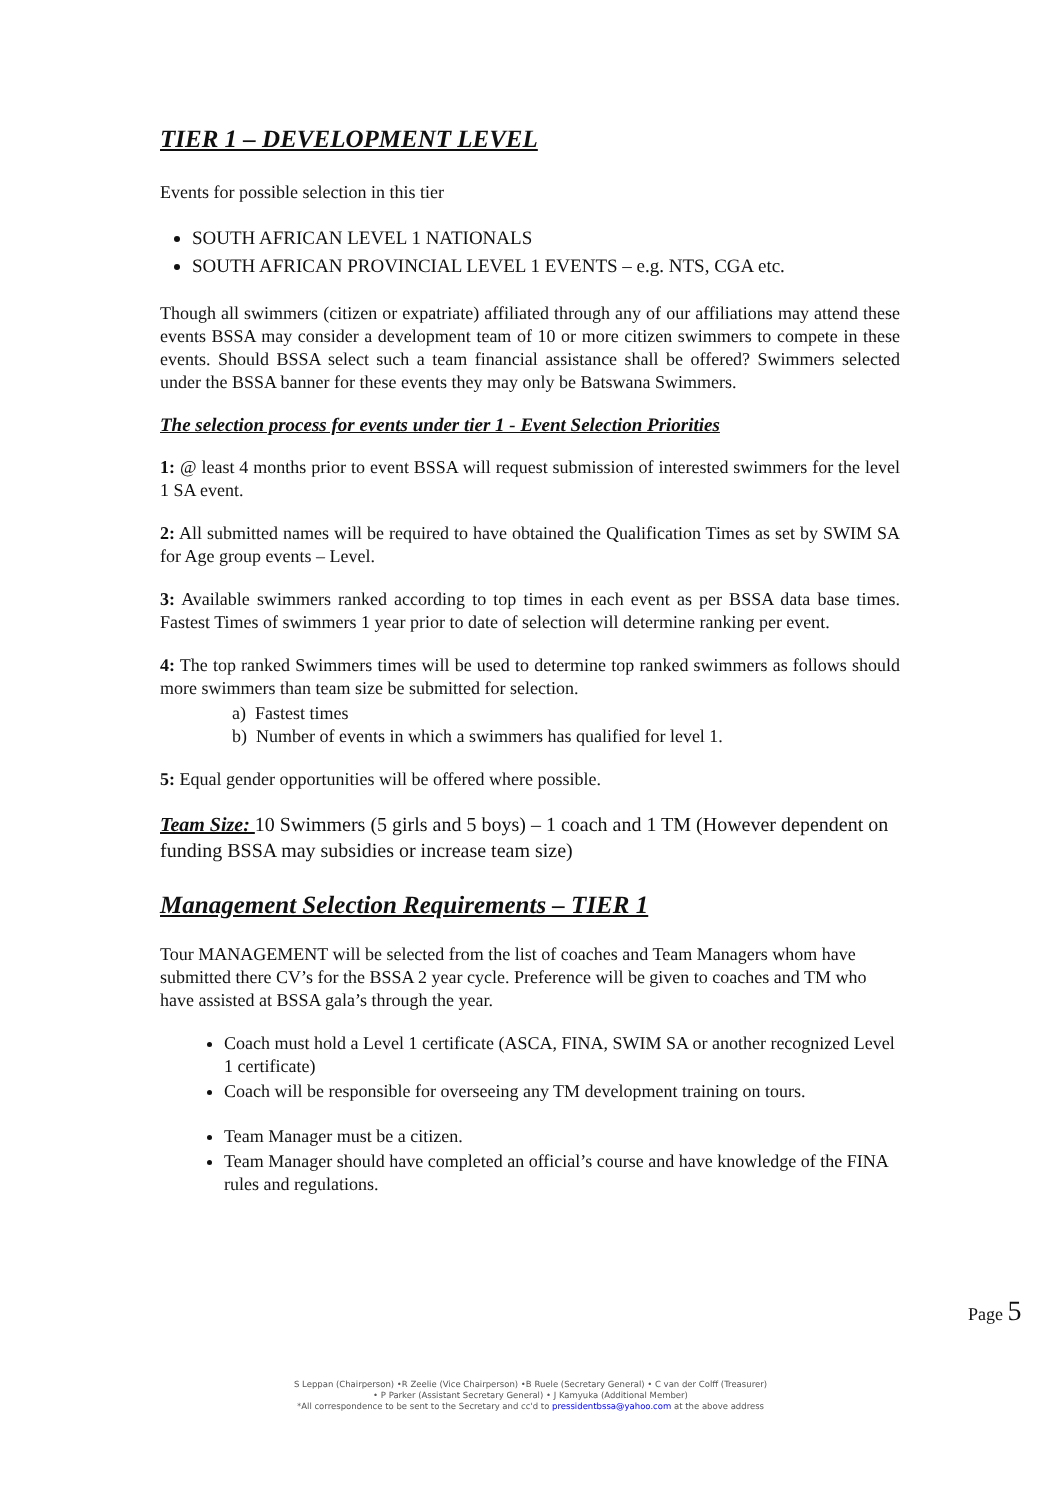TIER 1 – DEVELOPMENT LEVEL
Events for possible selection in this tier
SOUTH AFRICAN LEVEL 1 NATIONALS
SOUTH AFRICAN PROVINCIAL LEVEL 1 EVENTS – e.g. NTS, CGA etc.
Though all swimmers (citizen or expatriate) affiliated through any of our affiliations may attend these events BSSA may consider a development team of 10 or more citizen swimmers to compete in these events. Should BSSA select such a team financial assistance shall be offered? Swimmers selected under the BSSA banner for these events they may only be Batswana Swimmers.
The selection process for events under tier 1 - Event Selection Priorities
1: @ least 4 months prior to event BSSA will request submission of interested swimmers for the level 1 SA event.
2: All submitted names will be required to have obtained the Qualification Times as set by SWIM SA for Age group events – Level.
3: Available swimmers ranked according to top times in each event as per BSSA data base times. Fastest Times of swimmers 1 year prior to date of selection will determine ranking per event.
4: The top ranked Swimmers times will be used to determine top ranked swimmers as follows should more swimmers than team size be submitted for selection.
a) Fastest times
b) Number of events in which a swimmers has qualified for level 1.
5: Equal gender opportunities will be offered where possible.
Team Size: 10 Swimmers (5 girls and 5 boys) – 1 coach and 1 TM (However dependent on funding BSSA may subsidies or increase team size)
Management Selection Requirements – TIER 1
Tour MANAGEMENT will be selected from the list of coaches and Team Managers whom have submitted there CV’s for the BSSA 2 year cycle. Preference will be given to coaches and TM who have assisted at BSSA gala’s through the year.
Coach must hold a Level 1 certificate (ASCA, FINA, SWIM SA or another recognized Level 1 certificate)
Coach will be responsible for overseeing any TM development training on tours.
Team Manager must be a citizen.
Team Manager should have completed an official’s course and have knowledge of the FINA rules and regulations.
Page 5
S Leppan (Chairperson) •R Zeelie (Vice Chairperson) •B Ruele (Secretary General) • C van der Colff (Treasurer)
• P Parker (Assistant Secretary General) • J Kamyuka (Additional Member)
*All correspondence to be sent to the Secretary and cc'd to pressidentbssa@yahoo.com at the above address